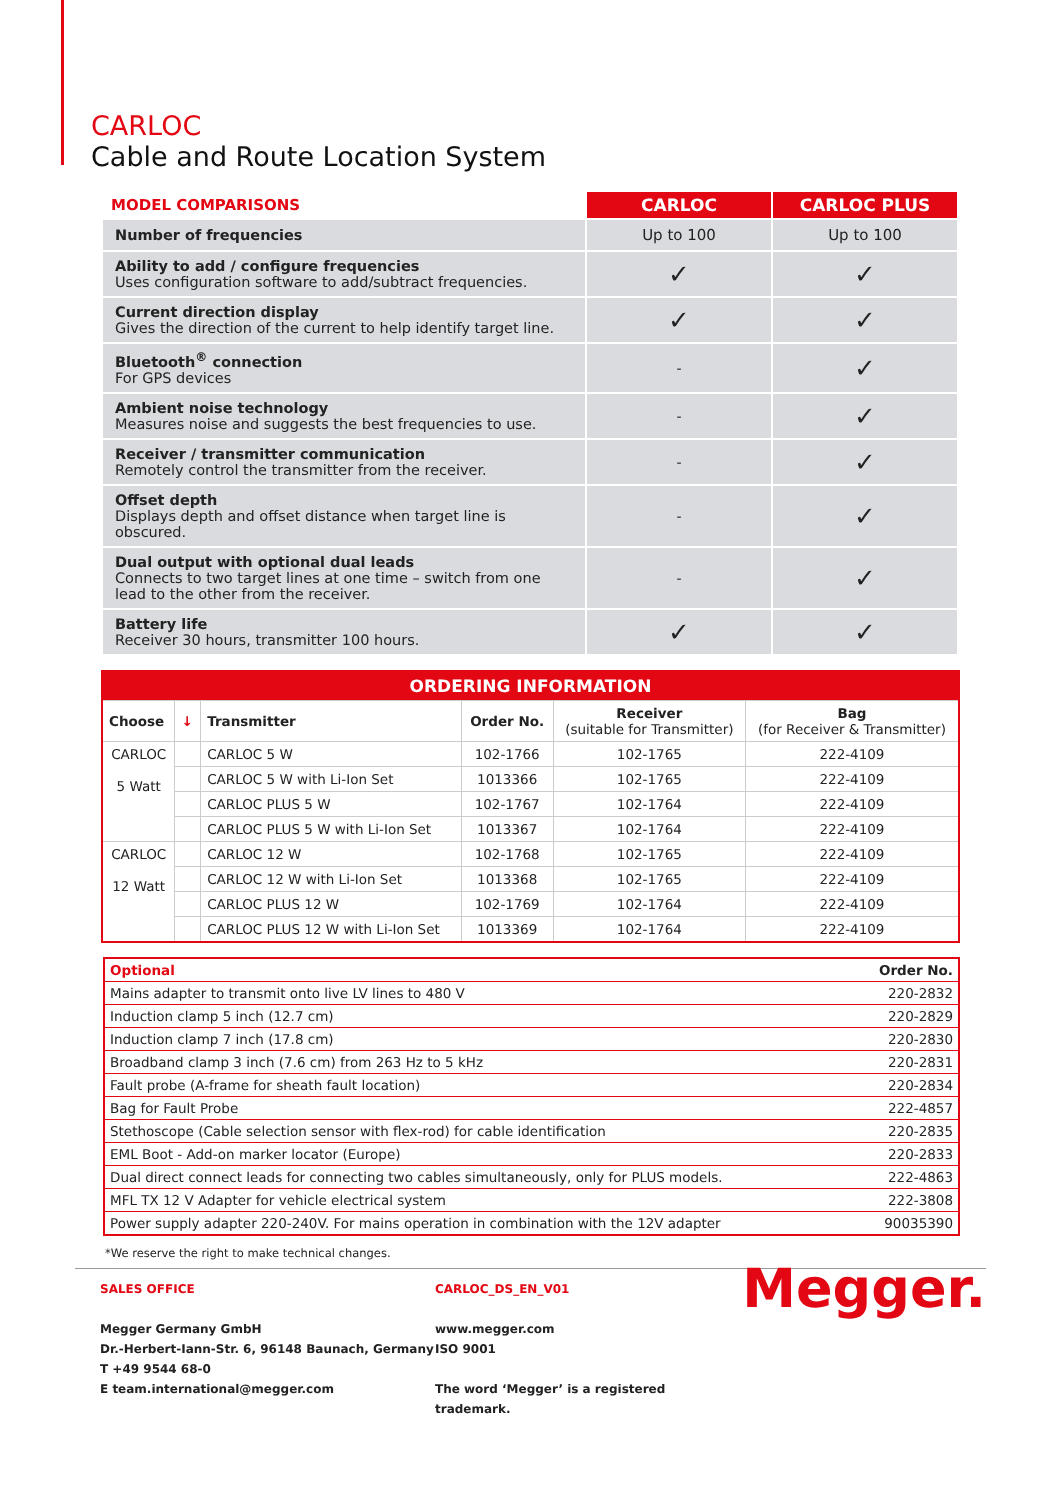CARLOC
Cable and Route Location System
| MODEL COMPARISONS | CARLOC | CARLOC PLUS |
| --- | --- | --- |
| Number of frequencies | Up to 100 | Up to 100 |
| Ability to add / configure frequencies Uses configuration software to add/subtract frequencies. | ✓ | ✓ |
| Current direction display Gives the direction of the current to help identify target line. | ✓ | ✓ |
| Bluetooth<sup>®</sup> connection For GPS devices | - | ✓ |
| Ambient noise technology Measures noise and suggests the best frequencies to use. | - | ✓ |
| Receiver / transmitter communication Remotely control the transmitter from the receiver. | - | ✓ |
| Offset depth Displays depth and offset distance when target line is obscured. | - | ✓ |
| Dual output with optional dual leads Connects to two target lines at one time – switch from one lead to the other from the receiver. | - | ✓ |
| Battery life Receiver 30 hours, transmitter 100 hours. | ✓ | ✓ |
| ORDERING INFORMATION | | | | | |
| --- | --- | --- | --- | --- | --- |
| Choose | ↓ | Transmitter | Order No. | Receiver (suitable for Transmitter) | Bag (for Receiver & Transmitter) |
| CARLOC 5 Watt | | CARLOC 5 W | 102-1766 | 102-1765 | 222-4109 |
| | | CARLOC 5 W with Li-Ion Set | 1013366 | 102-1765 | 222-4109 |
| | | CARLOC PLUS 5 W | 102-1767 | 102-1764 | 222-4109 |
| | | CARLOC PLUS 5 W with Li-Ion Set | 1013367 | 102-1764 | 222-4109 |
| CARLOC 12 Watt | | CARLOC 12 W | 102-1768 | 102-1765 | 222-4109 |
| | | CARLOC 12 W with Li-Ion Set | 1013368 | 102-1765 | 222-4109 |
| | | CARLOC PLUS 12 W | 102-1769 | 102-1764 | 222-4109 |
| | | CARLOC PLUS 12 W with Li-Ion Set | 1013369 | 102-1764 | 222-4109 |
| Optional | Order No. |
| Mains adapter to transmit onto live LV lines to 480 V | 220-2832 |
| Induction clamp 5 inch (12.7 cm) | 220-2829 |
| Induction clamp 7 inch (17.8 cm) | 220-2830 |
| Broadband clamp 3 inch (7.6 cm) from 263 Hz to 5 kHz | 220-2831 |
| Fault probe (A-frame for sheath fault location) | 220-2834 |
| Bag for Fault Probe | 222-4857 |
| Stethoscope (Cable selection sensor with flex-rod) for cable identification | 220-2835 |
| EML Boot - Add-on marker locator (Europe) | 220-2833 |
| Dual direct connect leads for connecting two cables simultaneously, only for PLUS models. | 222-4863 |
| MFL TX 12 V Adapter for vehicle electrical system | 222-3808 |
| Power supply adapter 220-240V. For mains operation in combination with the 12V adapter | 90035390 |
*We reserve the right to make technical changes.
SALES OFFICE
Megger Germany GmbH
Dr.-Herbert-Iann-Str. 6, 96148 Baunach, Germany
T +49 9544 68-0
E team.international@megger.com
CARLOC_DS_EN_V01
www.megger.com
ISO 9001
The word ‘Megger’ is a registered trademark.
Megger.